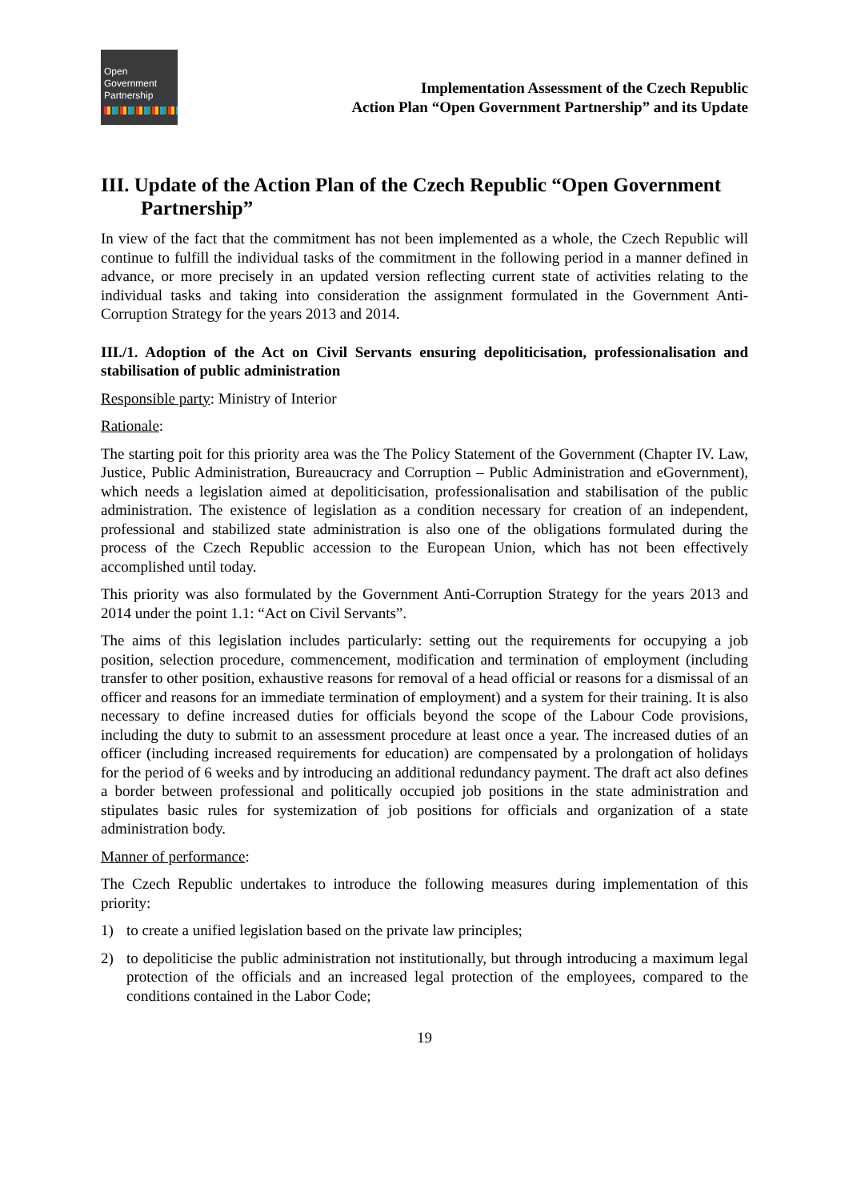Open
Government
Partnership
Implementation Assessment of the Czech Republic
Action Plan “Open Government Partnership” and its Update
III. Update of the Action Plan of the Czech Republic “Open Government
Partnership”
In view of the fact that the commitment has not been implemented as a whole, the Czech Republic will continue to fulfill the individual tasks of the commitment in the following period in a manner defined in advance, or more precisely in an updated version reflecting current state of activities relating to the individual tasks and taking into consideration the assignment formulated in the Government Anti-Corruption Strategy for the years 2013 and 2014.
III./1. Adoption of the Act on Civil Servants ensuring depoliticisation, professionalisation and stabilisation of public administration
Responsible party: Ministry of Interior
Rationale:
The starting poit for this priority area was the The Policy Statement of the Government (Chapter IV. Law, Justice, Public Administration, Bureaucracy and Corruption – Public Administration and eGovernment), which needs a legislation aimed at depoliticisation, professionalisation and stabilisation of the public administration. The existence of legislation as a condition necessary for creation of an independent, professional and stabilized state administration is also one of the obligations formulated during the process of the Czech Republic accession to the European Union, which has not been effectively accomplished until today.
This priority was also formulated by the Government Anti-Corruption Strategy for the years 2013 and 2014 under the point 1.1: “Act on Civil Servants”.
The aims of this legislation includes particularly: setting out the requirements for occupying a job position, selection procedure, commencement, modification and termination of employment (including transfer to other position, exhaustive reasons for removal of a head official or reasons for a dismissal of an officer and reasons for an immediate termination of employment) and a system for their training. It is also necessary to define increased duties for officials beyond the scope of the Labour Code provisions, including the duty to submit to an assessment procedure at least once a year. The increased duties of an officer (including increased requirements for education) are compensated by a prolongation of holidays for the period of 6 weeks and by introducing an additional redundancy payment. The draft act also defines a border between professional and politically occupied job positions in the state administration and stipulates basic rules for systemization of job positions for officials and organization of a state administration body.
Manner of performance:
The Czech Republic undertakes to introduce the following measures during implementation of this priority:
1) to create a unified legislation based on the private law principles;
2) to depoliticise the public administration not institutionally, but through introducing a maximum legal protection of the officials and an increased legal protection of the employees, compared to the conditions contained in the Labor Code;
19